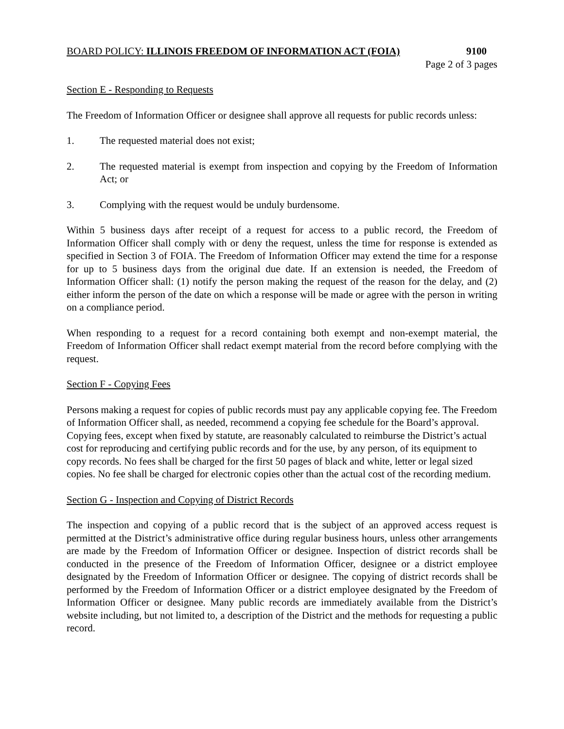BOARD POLICY: ILLINOIS FREEDOM OF INFORMATION ACT (FOIA) 9100
Page 2 of 3 pages
Section E - Responding to Requests
The Freedom of Information Officer or designee shall approve all requests for public records unless:
1. The requested material does not exist;
2. The requested material is exempt from inspection and copying by the Freedom of Information Act; or
3. Complying with the request would be unduly burdensome.
Within 5 business days after receipt of a request for access to a public record, the Freedom of Information Officer shall comply with or deny the request, unless the time for response is extended as specified in Section 3 of FOIA. The Freedom of Information Officer may extend the time for a response for up to 5 business days from the original due date. If an extension is needed, the Freedom of Information Officer shall: (1) notify the person making the request of the reason for the delay, and (2) either inform the person of the date on which a response will be made or agree with the person in writing on a compliance period.
When responding to a request for a record containing both exempt and non-exempt material, the Freedom of Information Officer shall redact exempt material from the record before complying with the request.
Section F - Copying Fees
Persons making a request for copies of public records must pay any applicable copying fee. The Freedom of Information Officer shall, as needed, recommend a copying fee schedule for the Board’s approval. Copying fees, except when fixed by statute, are reasonably calculated to reimburse the District’s actual cost for reproducing and certifying public records and for the use, by any person, of its equipment to copy records. No fees shall be charged for the first 50 pages of black and white, letter or legal sized copies. No fee shall be charged for electronic copies other than the actual cost of the recording medium.
Section G - Inspection and Copying of District Records
The inspection and copying of a public record that is the subject of an approved access request is permitted at the District’s administrative office during regular business hours, unless other arrangements are made by the Freedom of Information Officer or designee. Inspection of district records shall be conducted in the presence of the Freedom of Information Officer, designee or a district employee designated by the Freedom of Information Officer or designee. The copying of district records shall be performed by the Freedom of Information Officer or a district employee designated by the Freedom of Information Officer or designee. Many public records are immediately available from the District’s website including, but not limited to, a description of the District and the methods for requesting a public record.